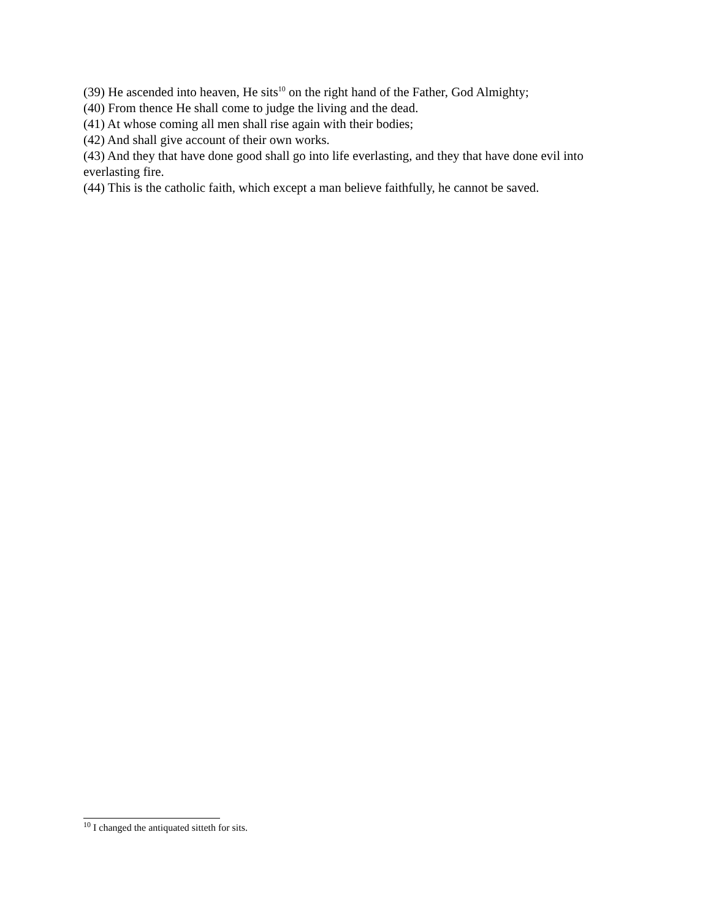(39) He ascended into heaven, He sits<sup>10</sup> on the right hand of the Father, God Almighty;
(40) From thence He shall come to judge the living and the dead.
(41) At whose coming all men shall rise again with their bodies;
(42) And shall give account of their own works.
(43) And they that have done good shall go into life everlasting, and they that have done evil into everlasting fire.
(44) This is the catholic faith, which except a man believe faithfully, he cannot be saved.
<sup>10</sup> I changed the antiquated sitteth for sits.